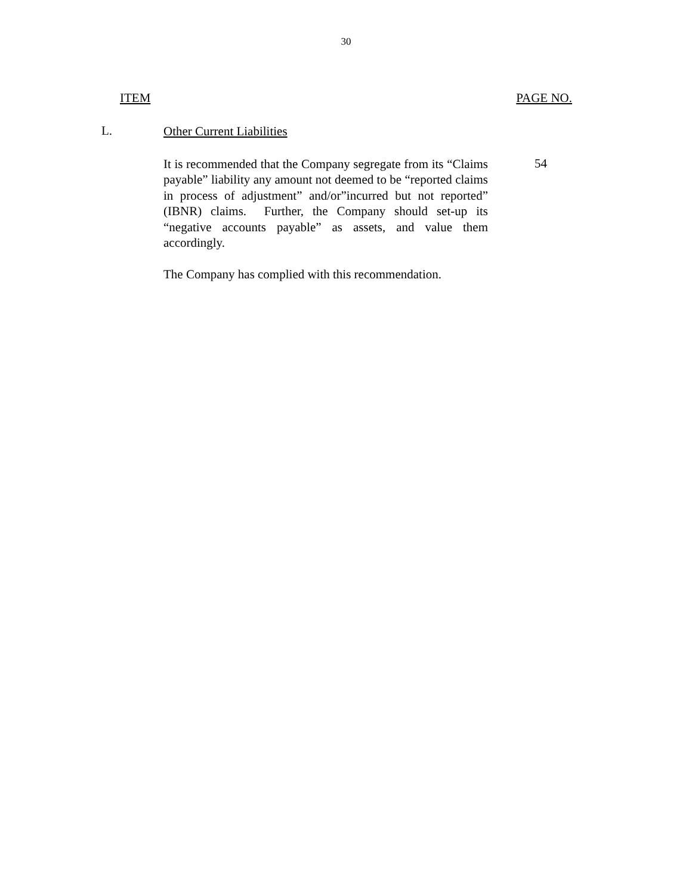30
ITEM PAGE NO.
L.
Other Current Liabilities
It is recommended that the Company segregate from its “Claims payable” liability any amount not deemed to be “reported claims in process of adjustment” and/or”incurred but not reported” (IBNR) claims. Further, the Company should set-up its “negative accounts payable” as assets, and value them accordingly.
The Company has complied with this recommendation.
54